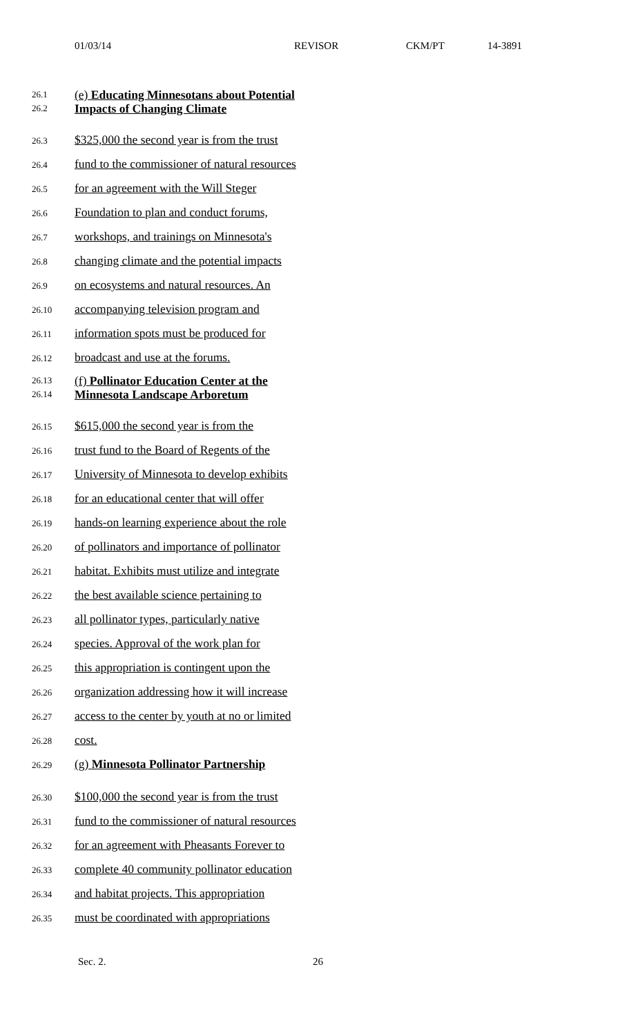01/03/14 REVISOR CKM/PT 14-3891
26.1
26.2
(e) Educating Minnesotans about Potential
Impacts of Changing Climate
26.3 $325,000 the second year is from the trust
26.4 fund to the commissioner of natural resources
26.5 for an agreement with the Will Steger
26.6 Foundation to plan and conduct forums,
26.7 workshops, and trainings on Minnesota's
26.8 changing climate and the potential impacts
26.9 on ecosystems and natural resources. An
26.10 accompanying television program and
26.11 information spots must be produced for
26.12 broadcast and use at the forums.
26.13
26.14
(f) Pollinator Education Center at the
Minnesota Landscape Arboretum
26.15 $615,000 the second year is from the
26.16 trust fund to the Board of Regents of the
26.17 University of Minnesota to develop exhibits
26.18 for an educational center that will offer
26.19 hands-on learning experience about the role
26.20 of pollinators and importance of pollinator
26.21 habitat. Exhibits must utilize and integrate
26.22 the best available science pertaining to
26.23 all pollinator types, particularly native
26.24 species. Approval of the work plan for
26.25 this appropriation is contingent upon the
26.26 organization addressing how it will increase
26.27 access to the center by youth at no or limited
26.28 cost.
26.29 (g) Minnesota Pollinator Partnership
26.30 $100,000 the second year is from the trust
26.31 fund to the commissioner of natural resources
26.32 for an agreement with Pheasants Forever to
26.33 complete 40 community pollinator education
26.34 and habitat projects. This appropriation
26.35 must be coordinated with appropriations
Sec. 2. 26